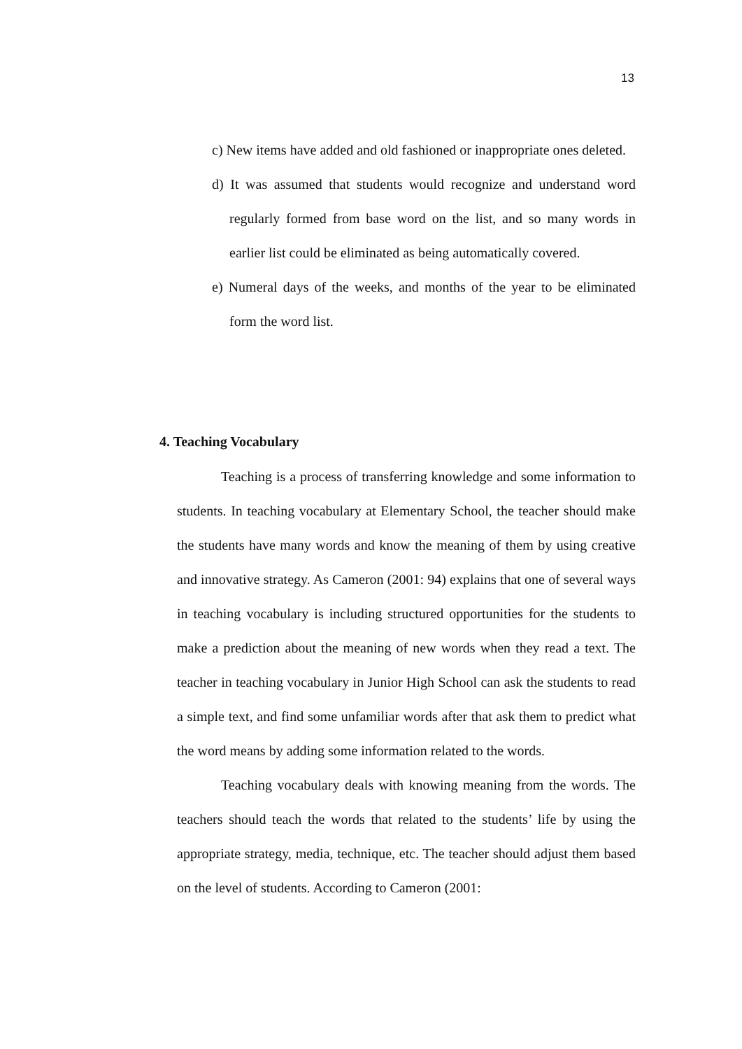13
c) New items have added and old fashioned or inappropriate ones deleted.
d) It was assumed that students would recognize and understand word regularly formed from base word on the list, and so many words in earlier list could be eliminated as being automatically covered.
e) Numeral days of the weeks, and months of the year to be eliminated form the word list.
4. Teaching Vocabulary
Teaching is a process of transferring knowledge and some information to students. In teaching vocabulary at Elementary School, the teacher should make the students have many words and know the meaning of them by using creative and innovative strategy. As Cameron (2001: 94) explains that one of several ways in teaching vocabulary is including structured opportunities for the students to make a prediction about the meaning of new words when they read a text. The teacher in teaching vocabulary in Junior High School can ask the students to read a simple text, and find some unfamiliar words after that ask them to predict what the word means by adding some information related to the words.
Teaching vocabulary deals with knowing meaning from the words. The teachers should teach the words that related to the students’ life by using the appropriate strategy, media, technique, etc. The teacher should adjust them based on the level of students. According to Cameron (2001: